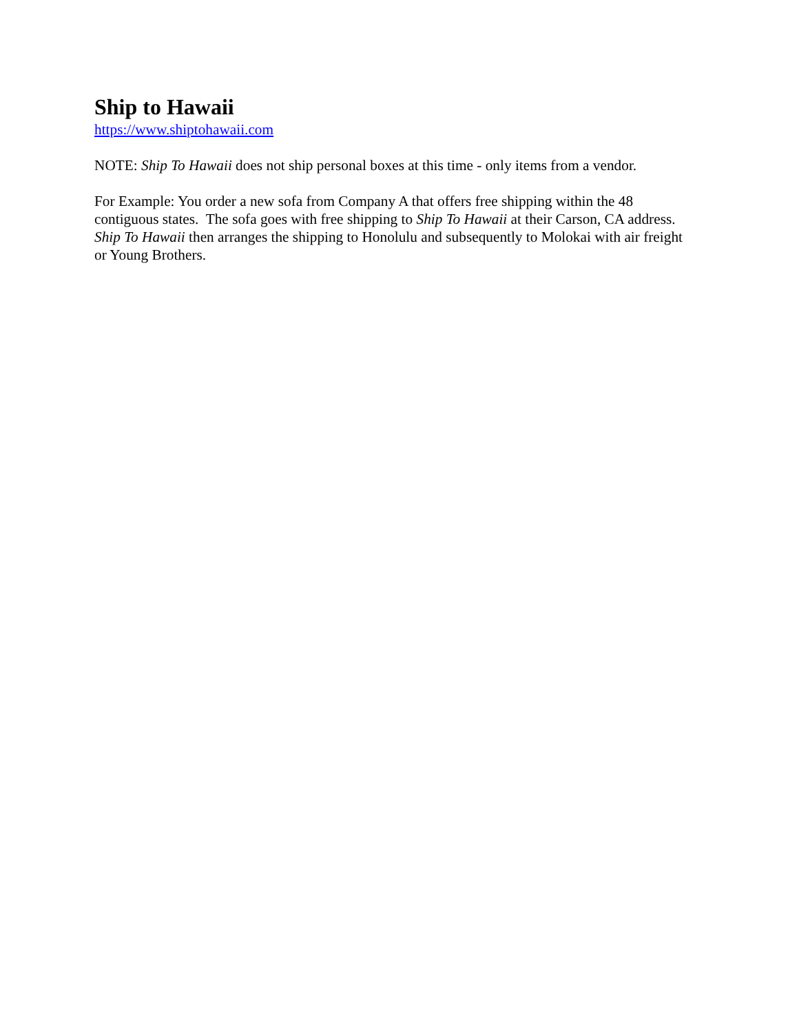Ship to Hawaii
https://www.shiptohawaii.com
NOTE: Ship To Hawaii does not ship personal boxes at this time - only items from a vendor.
For Example: You order a new sofa from Company A that offers free shipping within the 48 contiguous states. The sofa goes with free shipping to Ship To Hawaii at their Carson, CA address. Ship To Hawaii then arranges the shipping to Honolulu and subsequently to Molokai with air freight or Young Brothers.